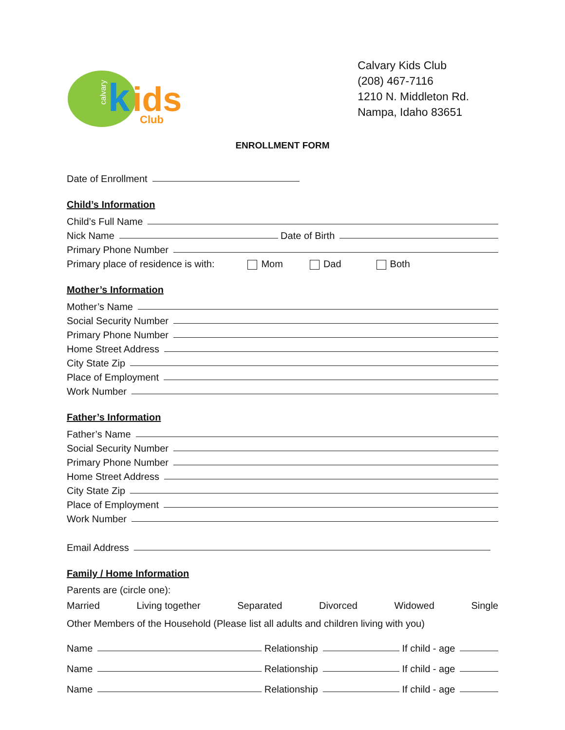calvary
k
ids
Club
Calvary Kids Club
(208) 467-7116
1210 N. Middleton Rd.
Nampa, Idaho 83651
ENROLLMENT FORM
Date of Enrollment
Child’s Information
Child’s Full Name
Nick Name Date of Birth
Primary Phone Number
Primary place of residence is with: Mom Dad Both
Mother’s Information
Mother’s Name
Social Security Number
Primary Phone Number
Home Street Address
City State Zip
Place of Employment
Work Number
Father’s Information
Father’s Name
Social Security Number
Primary Phone Number
Home Street Address
City State Zip
Place of Employment
Work Number
Email Address
Family / Home Information
Parents are (circle one):
Married Living together Separated Divorced Widowed Single
Other Members of the Household (Please list all adults and children living with you)
Name Relationship If child - age
Name Relationship If child - age
Name Relationship If child - age